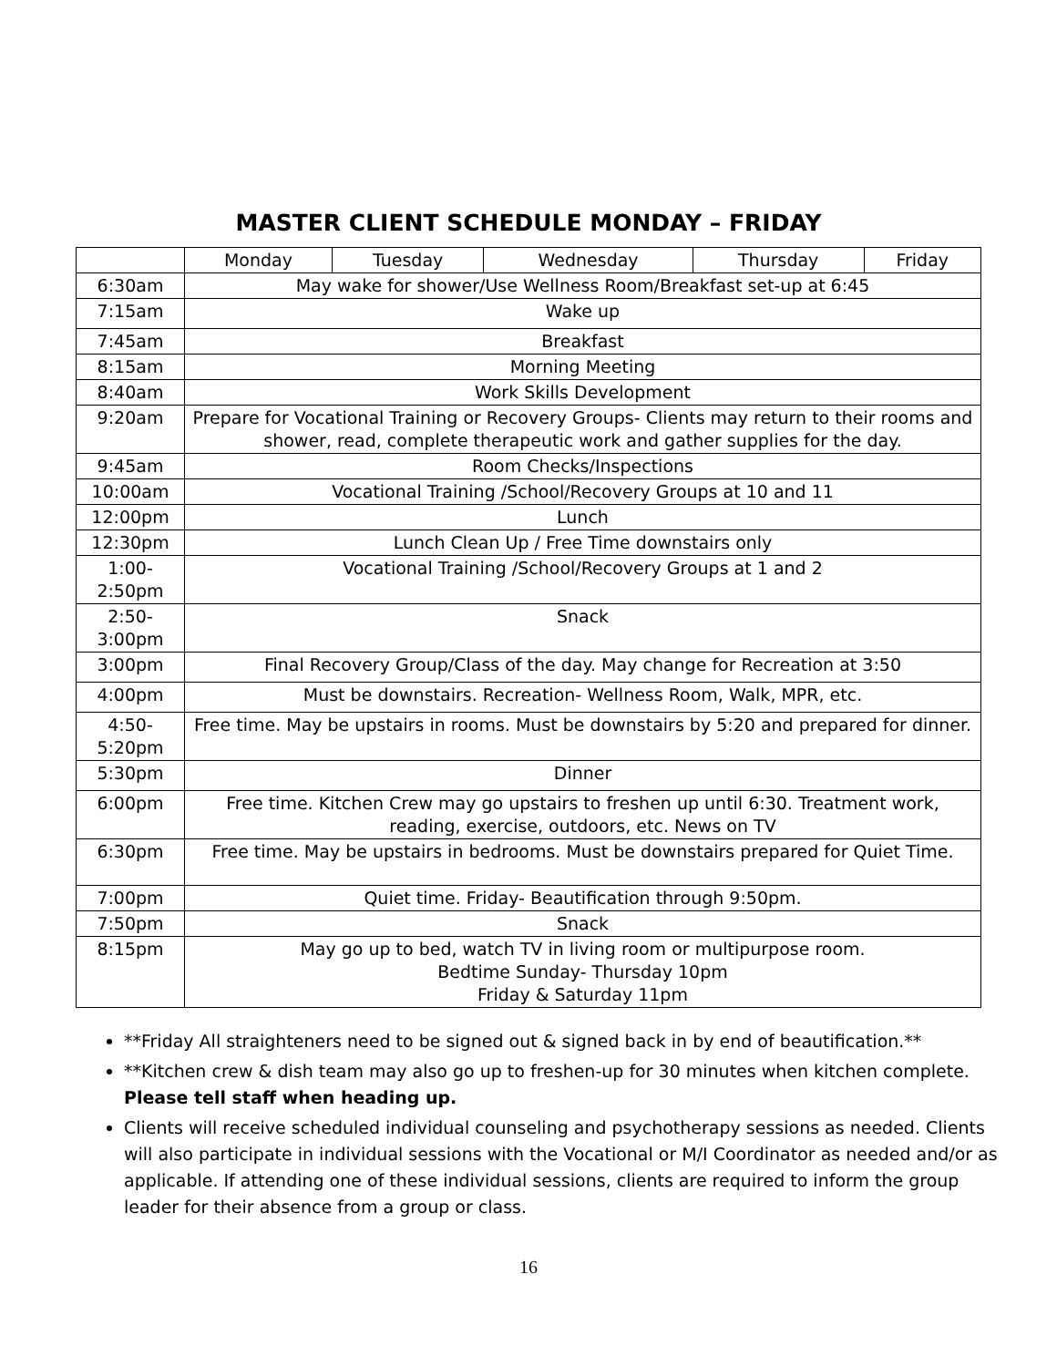MASTER CLIENT SCHEDULE MONDAY – FRIDAY
| | Monday | Tuesday | Wednesday | Thursday | Friday |
| 6:30am | May wake for shower/Use Wellness Room/Breakfast set-up at 6:45 | | | | |
| 7:15am | Wake up | | | | |
| 7:45am | Breakfast | | | | |
| 8:15am | Morning Meeting | | | | |
| 8:40am | Work Skills Development | | | | |
| 9:20am | Prepare for Vocational Training or Recovery Groups- Clients may return to their rooms and shower, read, complete therapeutic work and gather supplies for the day. | | | | |
| 9:45am | Room Checks/Inspections | | | | |
| 10:00am | Vocational Training /School/Recovery Groups at 10 and 11 | | | | |
| 12:00pm | Lunch | | | | |
| 12:30pm | Lunch Clean Up / Free Time downstairs only | | | | |
| 1:00- 2:50pm | Vocational Training /School/Recovery Groups at 1 and 2 | | | | |
| 2:50- 3:00pm | Snack | | | | |
| 3:00pm | Final Recovery Group/Class of the day. May change for Recreation at 3:50 | | | | |
| 4:00pm | Must be downstairs. Recreation- Wellness Room, Walk, MPR, etc. | | | | |
| 4:50- 5:20pm | Free time. May be upstairs in rooms. Must be downstairs by 5:20 and prepared for dinner. | | | | |
| 5:30pm | Dinner | | | | |
| 6:00pm | Free time. Kitchen Crew may go upstairs to freshen up until 6:30. Treatment work, reading, exercise, outdoors, etc. News on TV | | | | |
| 6:30pm | Free time. May be upstairs in bedrooms. Must be downstairs prepared for Quiet Time. | | | | |
| 7:00pm | Quiet time. Friday- Beautification through 9:50pm. | | | | |
| 7:50pm | Snack | | | | |
| 8:15pm | May go up to bed, watch TV in living room or multipurpose room. Bedtime Sunday- Thursday 10pm Friday & Saturday 11pm | | | | |
**Friday All straighteners need to be signed out & signed back in by end of beautification.**
**Kitchen crew & dish team may also go up to freshen-up for 30 minutes when kitchen complete. Please tell staff when heading up.
Clients will receive scheduled individual counseling and psychotherapy sessions as needed. Clients will also participate in individual sessions with the Vocational or M/I Coordinator as needed and/or as applicable. If attending one of these individual sessions, clients are required to inform the group leader for their absence from a group or class.
16